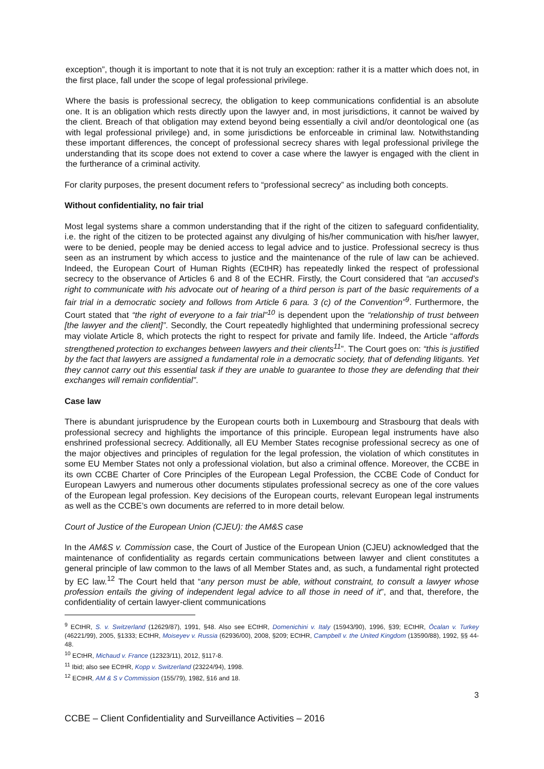exception”, though it is important to note that it is not truly an exception: rather it is a matter which does not, in the first place, fall under the scope of legal professional privilege.
Where the basis is professional secrecy, the obligation to keep communications confidential is an absolute one. It is an obligation which rests directly upon the lawyer and, in most jurisdictions, it cannot be waived by the client. Breach of that obligation may extend beyond being essentially a civil and/or deontological one (as with legal professional privilege) and, in some jurisdictions be enforceable in criminal law. Notwithstanding these important differences, the concept of professional secrecy shares with legal professional privilege the understanding that its scope does not extend to cover a case where the lawyer is engaged with the client in the furtherance of a criminal activity.
For clarity purposes, the present document refers to “professional secrecy” as including both concepts.
Without confidentiality, no fair trial
Most legal systems share a common understanding that if the right of the citizen to safeguard confidentiality, i.e. the right of the citizen to be protected against any divulging of his/her communication with his/her lawyer, were to be denied, people may be denied access to legal advice and to justice. Professional secrecy is thus seen as an instrument by which access to justice and the maintenance of the rule of law can be achieved. Indeed, the European Court of Human Rights (ECtHR) has repeatedly linked the respect of professional secrecy to the observance of Articles 6 and 8 of the ECHR. Firstly, the Court considered that “an accused’s right to communicate with his advocate out of hearing of a third person is part of the basic requirements of a fair trial in a democratic society and follows from Article 6 para. 3 (c) of the Convention”<sup>9</sup>. Furthermore, the Court stated that “the right of everyone to a fair trial”<sup>10</sup> is dependent upon the “relationship of trust between [the lawyer and the client]”. Secondly, the Court repeatedly highlighted that undermining professional secrecy may violate Article 8, which protects the right to respect for private and family life. Indeed, the Article “affords strengthened protection to exchanges between lawyers and their clients<sup>11</sup>”. The Court goes on: “this is justified by the fact that lawyers are assigned a fundamental role in a democratic society, that of defending litigants. Yet they cannot carry out this essential task if they are unable to guarantee to those they are defending that their exchanges will remain confidential”.
Case law
There is abundant jurisprudence by the European courts both in Luxembourg and Strasbourg that deals with professional secrecy and highlights the importance of this principle. European legal instruments have also enshrined professional secrecy. Additionally, all EU Member States recognise professional secrecy as one of the major objectives and principles of regulation for the legal profession, the violation of which constitutes in some EU Member States not only a professional violation, but also a criminal offence. Moreover, the CCBE in its own CCBE Charter of Core Principles of the European Legal Profession, the CCBE Code of Conduct for European Lawyers and numerous other documents stipulates professional secrecy as one of the core values of the European legal profession. Key decisions of the European courts, relevant European legal instruments as well as the CCBE’s own documents are referred to in more detail below.
Court of Justice of the European Union (CJEU): the AM&S case
In the AM&S v. Commission case, the Court of Justice of the European Union (CJEU) acknowledged that the maintenance of confidentiality as regards certain communications between lawyer and client constitutes a general principle of law common to the laws of all Member States and, as such, a fundamental right protected by EC law.<sup>12</sup> The Court held that “any person must be able, without constraint, to consult a lawyer whose profession entails the giving of independent legal advice to all those in need of it”, and that, therefore, the confidentiality of certain lawyer-client communications
<sup>9</sup> ECtHR, S. v. Switzerland (12629/87), 1991, §48. Also see ECtHR, Domenichini v. Italy (15943/90), 1996, §39; ECtHR, Öcalan v. Turkey (46221/99), 2005, §1333; ECtHR, Moiseyev v. Russia (62936/00), 2008, §209; ECtHR, Campbell v. the United Kingdom (13590/88), 1992, §§ 44-48.
<sup>10</sup> ECtHR, Michaud v. France (12323/11), 2012, §117-8.
<sup>11</sup> Ibid; also see ECtHR, Kopp v. Switzerland (23224/94), 1998.
<sup>12</sup> ECtHR, AM & S v Commission (155/79), 1982, §16 and 18.
3
CCBE – Client Confidentiality and Surveillance Activities – 2016